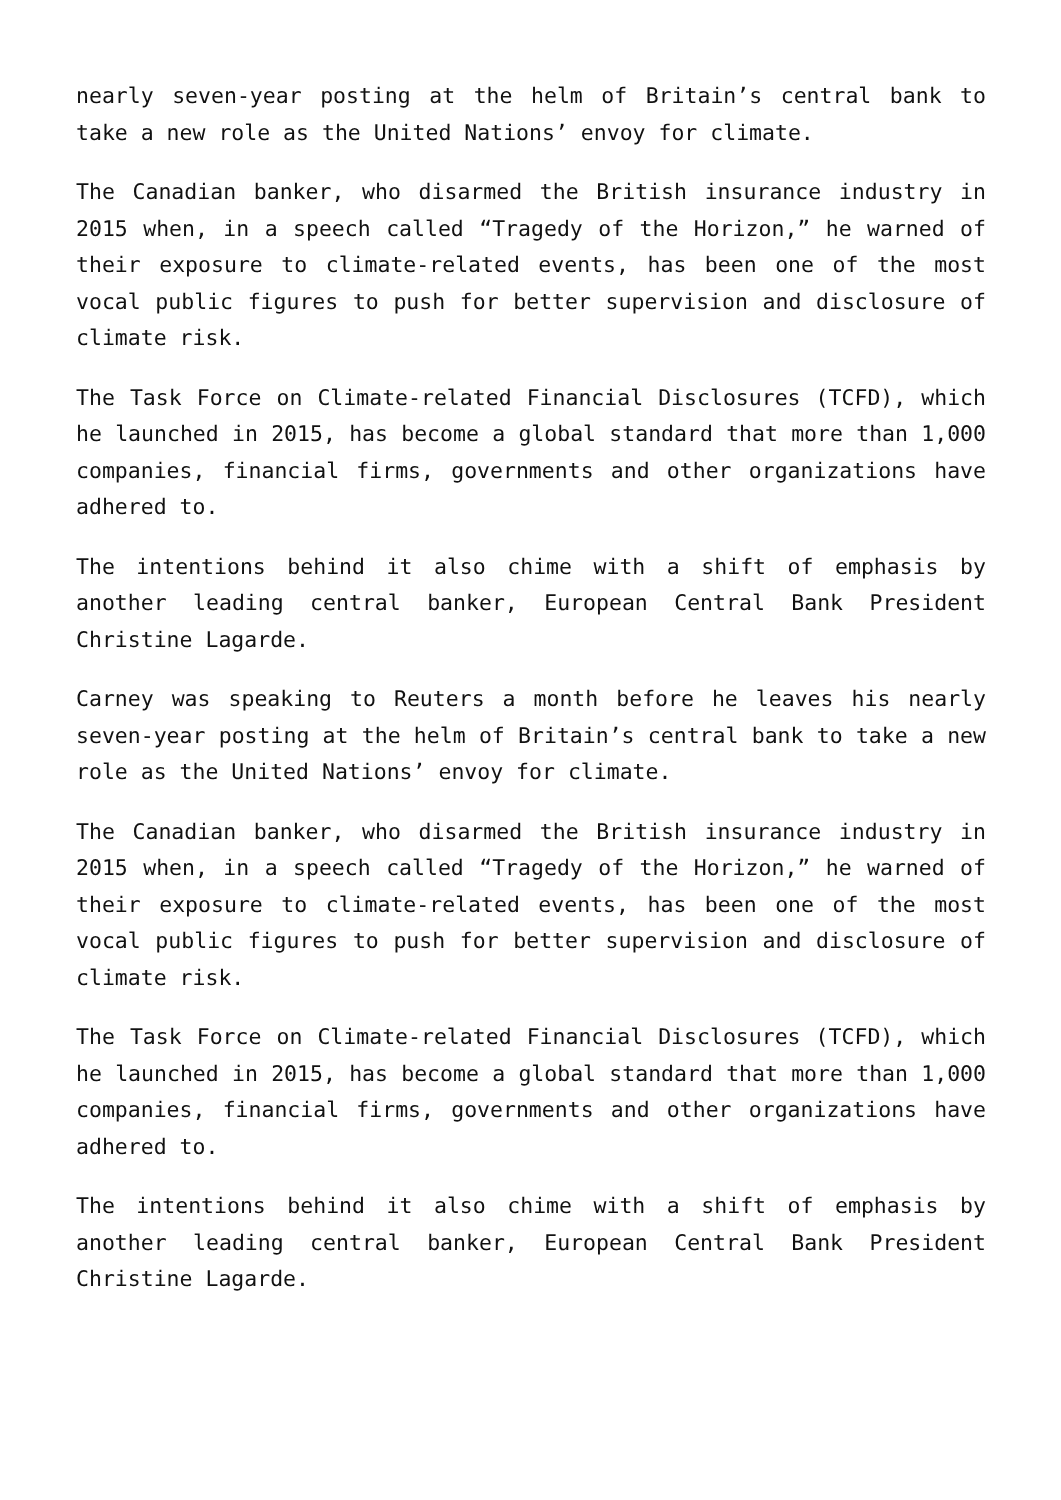nearly seven-year posting at the helm of Britain’s central bank to take a new role as the United Nations’ envoy for climate.
The Canadian banker, who disarmed the British insurance industry in 2015 when, in a speech called “Tragedy of the Horizon,” he warned of their exposure to climate-related events, has been one of the most vocal public figures to push for better supervision and disclosure of climate risk.
The Task Force on Climate-related Financial Disclosures (TCFD), which he launched in 2015, has become a global standard that more than 1,000 companies, financial firms, governments and other organizations have adhered to.
The intentions behind it also chime with a shift of emphasis by another leading central banker, European Central Bank President Christine Lagarde.
Carney was speaking to Reuters a month before he leaves his nearly seven-year posting at the helm of Britain’s central bank to take a new role as the United Nations’ envoy for climate.
The Canadian banker, who disarmed the British insurance industry in 2015 when, in a speech called “Tragedy of the Horizon,” he warned of their exposure to climate-related events, has been one of the most vocal public figures to push for better supervision and disclosure of climate risk.
The Task Force on Climate-related Financial Disclosures (TCFD), which he launched in 2015, has become a global standard that more than 1,000 companies, financial firms, governments and other organizations have adhered to.
The intentions behind it also chime with a shift of emphasis by another leading central banker, European Central Bank President Christine Lagarde.